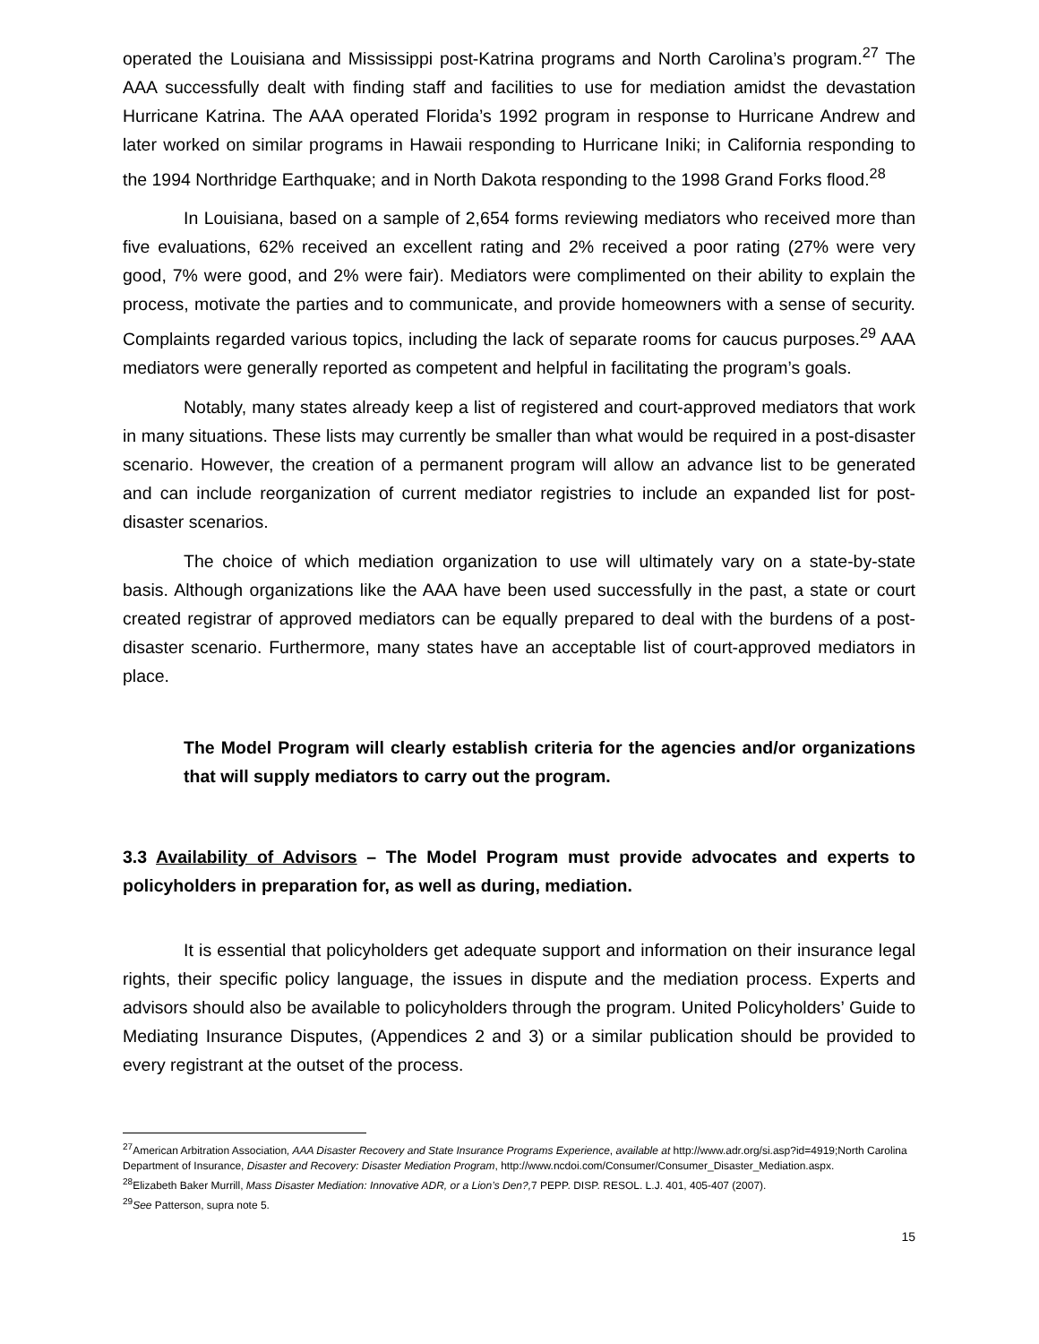operated the Louisiana and Mississippi post-Katrina programs and North Carolina’s program.<sup>27</sup> The AAA successfully dealt with finding staff and facilities to use for mediation amidst the devastation Hurricane Katrina. The AAA operated Florida’s 1992 program in response to Hurricane Andrew and later worked on similar programs in Hawaii responding to Hurricane Iniki; in California responding to the 1994 Northridge Earthquake; and in North Dakota responding to the 1998 Grand Forks flood.<sup>28</sup>
In Louisiana, based on a sample of 2,654 forms reviewing mediators who received more than five evaluations, 62% received an excellent rating and 2% received a poor rating (27% were very good, 7% were good, and 2% were fair). Mediators were complimented on their ability to explain the process, motivate the parties and to communicate, and provide homeowners with a sense of security. Complaints regarded various topics, including the lack of separate rooms for caucus purposes.<sup>29</sup> AAA mediators were generally reported as competent and helpful in facilitating the program’s goals.
Notably, many states already keep a list of registered and court-approved mediators that work in many situations. These lists may currently be smaller than what would be required in a post-disaster scenario. However, the creation of a permanent program will allow an advance list to be generated and can include reorganization of current mediator registries to include an expanded list for post-disaster scenarios.
The choice of which mediation organization to use will ultimately vary on a state-by-state basis. Although organizations like the AAA have been used successfully in the past, a state or court created registrar of approved mediators can be equally prepared to deal with the burdens of a post-disaster scenario. Furthermore, many states have an acceptable list of court-approved mediators in place.
The Model Program will clearly establish criteria for the agencies and/or organizations that will supply mediators to carry out the program.
3.3 Availability of Advisors – The Model Program must provide advocates and experts to policyholders in preparation for, as well as during, mediation.
It is essential that policyholders get adequate support and information on their insurance legal rights, their specific policy language, the issues in dispute and the mediation process. Experts and advisors should also be available to policyholders through the program. United Policyholders’ Guide to Mediating Insurance Disputes, (Appendices 2 and 3) or a similar publication should be provided to every registrant at the outset of the process.
<sup>27</sup> American Arbitration Association, AAA Disaster Recovery and State Insurance Programs Experience, available at http://www.adr.org/si.asp?id=4919;North Carolina Department of Insurance, Disaster and Recovery: Disaster Mediation Program, http://www.ncdoi.com/Consumer/Consumer_Disaster_Mediation.aspx.
<sup>28</sup> Elizabeth Baker Murrill, Mass Disaster Mediation: Innovative ADR, or a Lion’s Den?, 7 PEPP. DISP. RESOL. L.J. 401, 405-407 (2007).
<sup>29</sup> See Patterson, supra note 5.
15